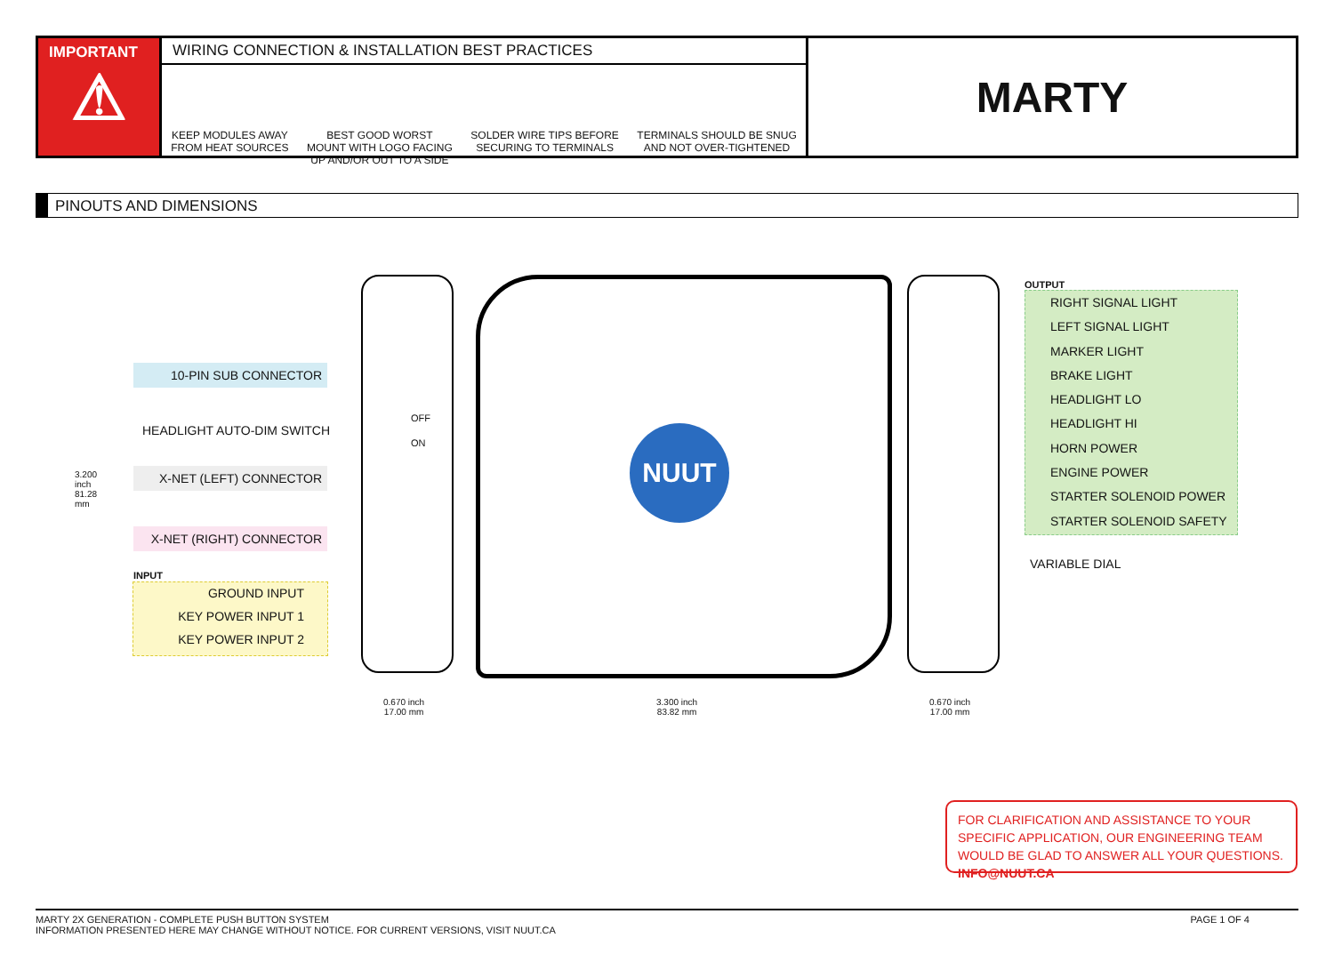IMPORTANT
⚠
WIRING CONNECTION & INSTALLATION BEST PRACTICES
KEEP MODULES AWAY
FROM HEAT SOURCES
BEST GOOD WORST
MOUNT WITH LOGO FACING
UP AND/OR OUT TO A SIDE
SOLDER WIRE TIPS BEFORE
SECURING TO TERMINALS
TERMINALS SHOULD BE SNUG
AND NOT OVER-TIGHTENED
MARTY
PINOUTS AND DIMENSIONS
10-PIN SUB CONNECTOR
HEADLIGHT AUTO-DIM SWITCH
X-NET (LEFT) CONNECTOR
X-NET (RIGHT) CONNECTOR
INPUT
GROUND INPUT
KEY POWER INPUT 1
KEY POWER INPUT 2
3.200 inch 81.28 mm
OFF
ON NUUT
OUTPUT
RIGHT SIGNAL LIGHT
LEFT SIGNAL LIGHT
MARKER LIGHT
BRAKE LIGHT
HEADLIGHT LO
HEADLIGHT HI
HORN POWER
ENGINE POWER
STARTER SOLENOID POWER
STARTER SOLENOID SAFETY
VARIABLE DIAL
0.670 inch
17.00 mm
3.300 inch
83.82 mm
0.670 inch
17.00 mm
FOR CLARIFICATION AND ASSISTANCE TO YOUR SPECIFIC APPLICATION, OUR ENGINEERING TEAM WOULD BE GLAD TO ANSWER ALL YOUR QUESTIONS. INFO@NUUT.CA
PAGE 1 OF 4 MARTY 2X GENERATION - COMPLETE PUSH BUTTON SYSTEM
INFORMATION PRESENTED HERE MAY CHANGE WITHOUT NOTICE. FOR CURRENT VERSIONS, VISIT NUUT.CA